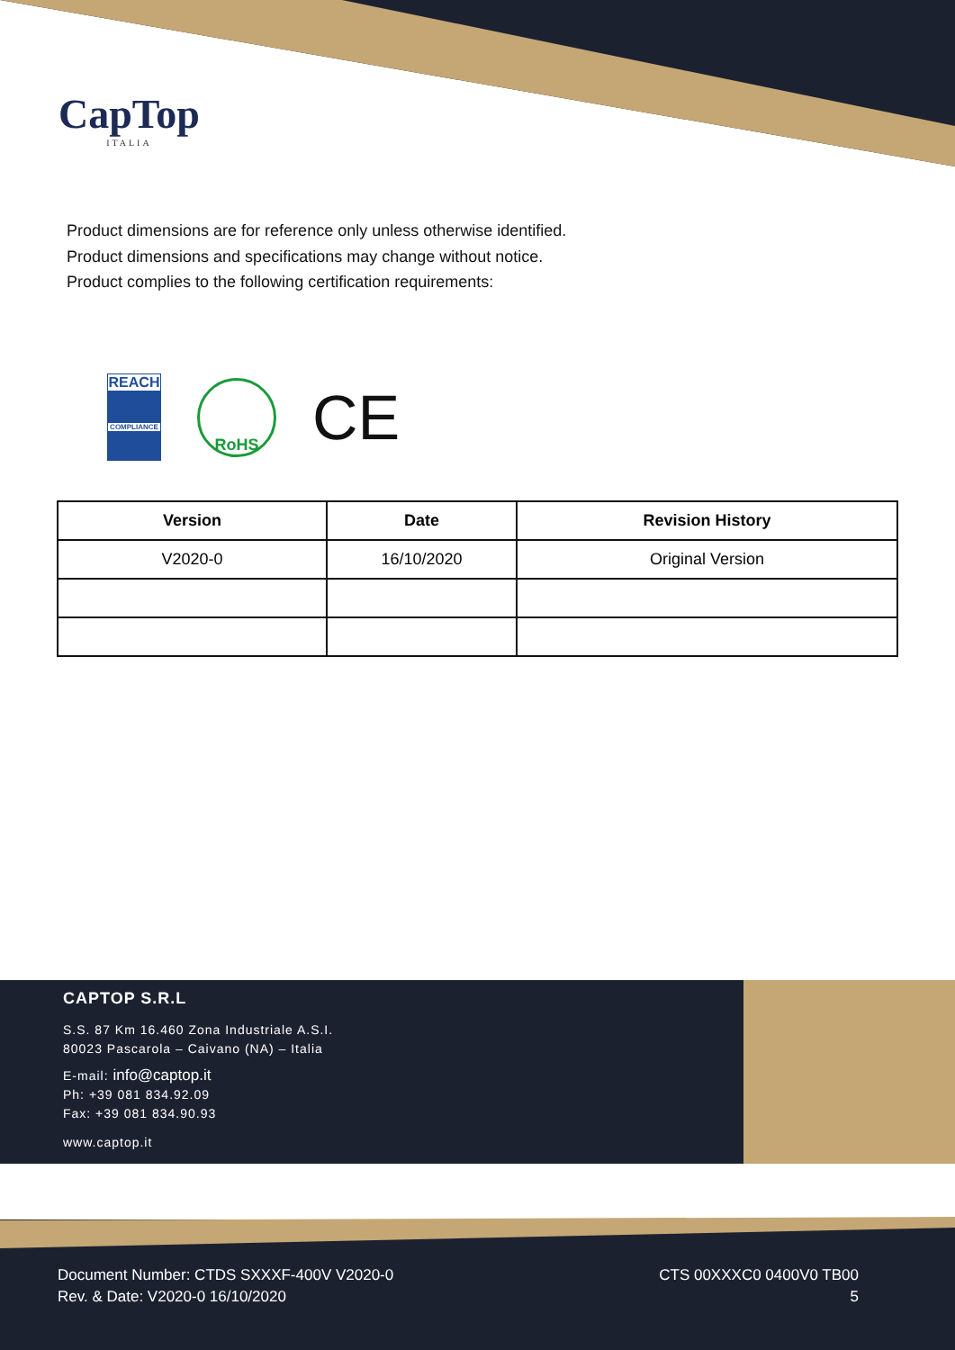CapTop
ITALIA
Product dimensions are for reference only unless otherwise identified.
Product dimensions and specifications may change without notice.
Product complies to the following certification requirements:
REACH
COMPLIANCE
RoHS
CE
| Version | Date | Revision History |
| --- | --- | --- |
| V2020-0 | 16/10/2020 | Original Version |
CAPTOP S.R.L
S.S. 87 Km 16.460 Zona Industriale A.S.I.
80023 Pascarola – Caivano (NA) – Italia
E-mail: info@captop.it
Ph: +39 081 834.92.09
Fax: +39 081 834.90.93
www.captop.it
Document Number: CTDS SXXXF-400V V2020-0
Rev. & Date: V2020-0 16/10/2020
CTS 00XXXC0 0400V0 TB00
5